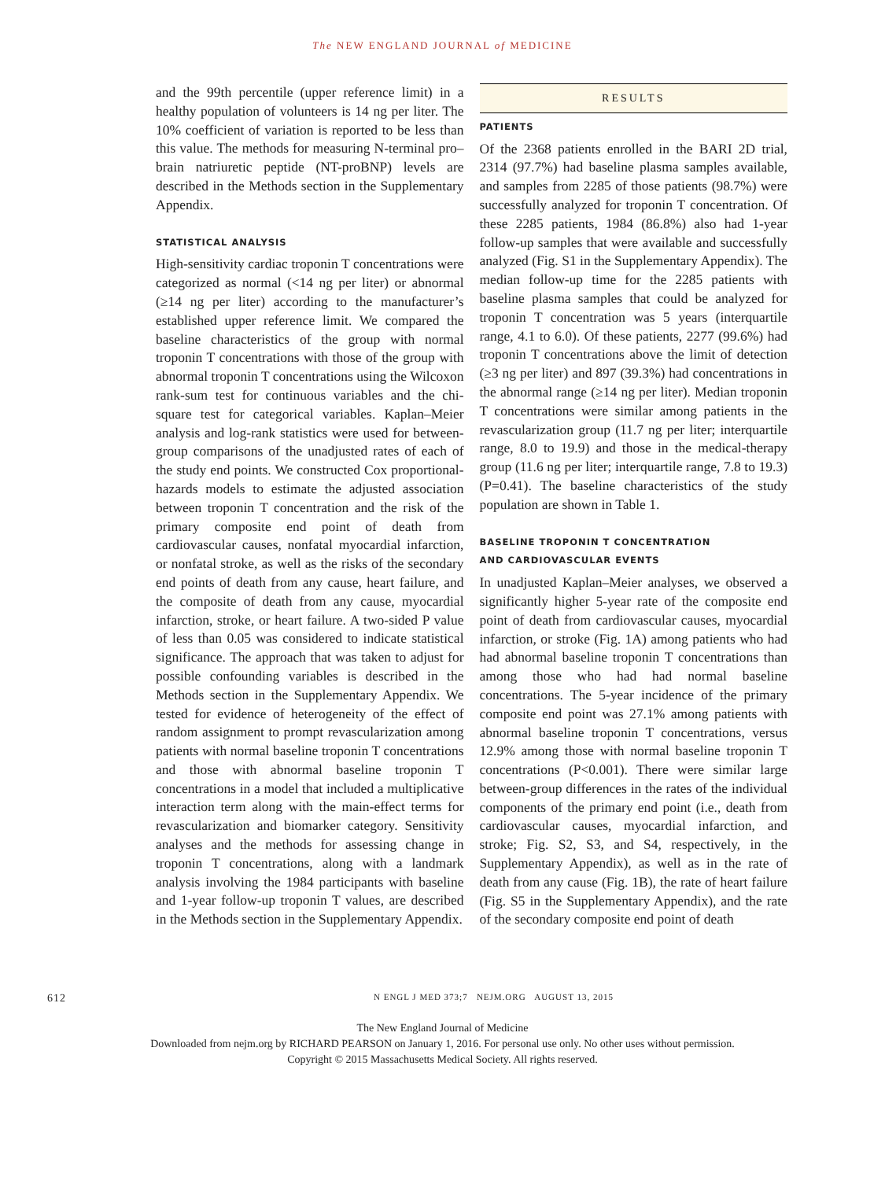The NEW ENGLAND JOURNAL of MEDICINE
and the 99th percentile (upper reference limit) in a healthy population of volunteers is 14 ng per liter. The 10% coefficient of variation is reported to be less than this value. The methods for measuring N-terminal pro–brain natriuretic peptide (NT-proBNP) levels are described in the Methods section in the Supplementary Appendix.
STATISTICAL ANALYSIS
High-sensitivity cardiac troponin T concentrations were categorized as normal (<14 ng per liter) or abnormal (≥14 ng per liter) according to the manufacturer’s established upper reference limit. We compared the baseline characteristics of the group with normal troponin T concentrations with those of the group with abnormal troponin T concentrations using the Wilcoxon rank-sum test for continuous variables and the chi-square test for categorical variables. Kaplan–Meier analysis and log-rank statistics were used for between-group comparisons of the unadjusted rates of each of the study end points. We constructed Cox proportional-hazards models to estimate the adjusted association between troponin T concentration and the risk of the primary composite end point of death from cardiovascular causes, nonfatal myocardial infarction, or nonfatal stroke, as well as the risks of the secondary end points of death from any cause, heart failure, and the composite of death from any cause, myocardial infarction, stroke, or heart failure. A two-sided P value of less than 0.05 was considered to indicate statistical significance. The approach that was taken to adjust for possible confounding variables is described in the Methods section in the Supplementary Appendix. We tested for evidence of heterogeneity of the effect of random assignment to prompt revascularization among patients with normal baseline troponin T concentrations and those with abnormal baseline troponin T concentrations in a model that included a multiplicative interaction term along with the main-effect terms for revascularization and biomarker category. Sensitivity analyses and the methods for assessing change in troponin T concentrations, along with a landmark analysis involving the 1984 participants with baseline and 1-year follow-up troponin T values, are described in the Methods section in the Supplementary Appendix.
RESULTS
PATIENTS
Of the 2368 patients enrolled in the BARI 2D trial, 2314 (97.7%) had baseline plasma samples available, and samples from 2285 of those patients (98.7%) were successfully analyzed for troponin T concentration. Of these 2285 patients, 1984 (86.8%) also had 1-year follow-up samples that were available and successfully analyzed (Fig. S1 in the Supplementary Appendix). The median follow-up time for the 2285 patients with baseline plasma samples that could be analyzed for troponin T concentration was 5 years (interquartile range, 4.1 to 6.0). Of these patients, 2277 (99.6%) had troponin T concentrations above the limit of detection (≥3 ng per liter) and 897 (39.3%) had concentrations in the abnormal range (≥14 ng per liter). Median troponin T concentrations were similar among patients in the revascularization group (11.7 ng per liter; interquartile range, 8.0 to 19.9) and those in the medical-therapy group (11.6 ng per liter; interquartile range, 7.8 to 19.3) (P=0.41). The baseline characteristics of the study population are shown in Table 1.
BASELINE TROPONIN T CONCENTRATION
AND CARDIOVASCULAR EVENTS
In unadjusted Kaplan–Meier analyses, we observed a significantly higher 5-year rate of the composite end point of death from cardiovascular causes, myocardial infarction, or stroke (Fig. 1A) among patients who had had abnormal baseline troponin T concentrations than among those who had had normal baseline concentrations. The 5-year incidence of the primary composite end point was 27.1% among patients with abnormal baseline troponin T concentrations, versus 12.9% among those with normal baseline troponin T concentrations (P<0.001). There were similar large between-group differences in the rates of the individual components of the primary end point (i.e., death from cardiovascular causes, myocardial infarction, and stroke; Fig. S2, S3, and S4, respectively, in the Supplementary Appendix), as well as in the rate of death from any cause (Fig. 1B), the rate of heart failure (Fig. S5 in the Supplementary Appendix), and the rate of the secondary composite end point of death
612 N ENGL J MED 373;7 NEJM.ORG AUGUST 13, 2015
The New England Journal of Medicine
Downloaded from nejm.org by RICHARD PEARSON on January 1, 2016. For personal use only. No other uses without permission.
Copyright © 2015 Massachusetts Medical Society. All rights reserved.